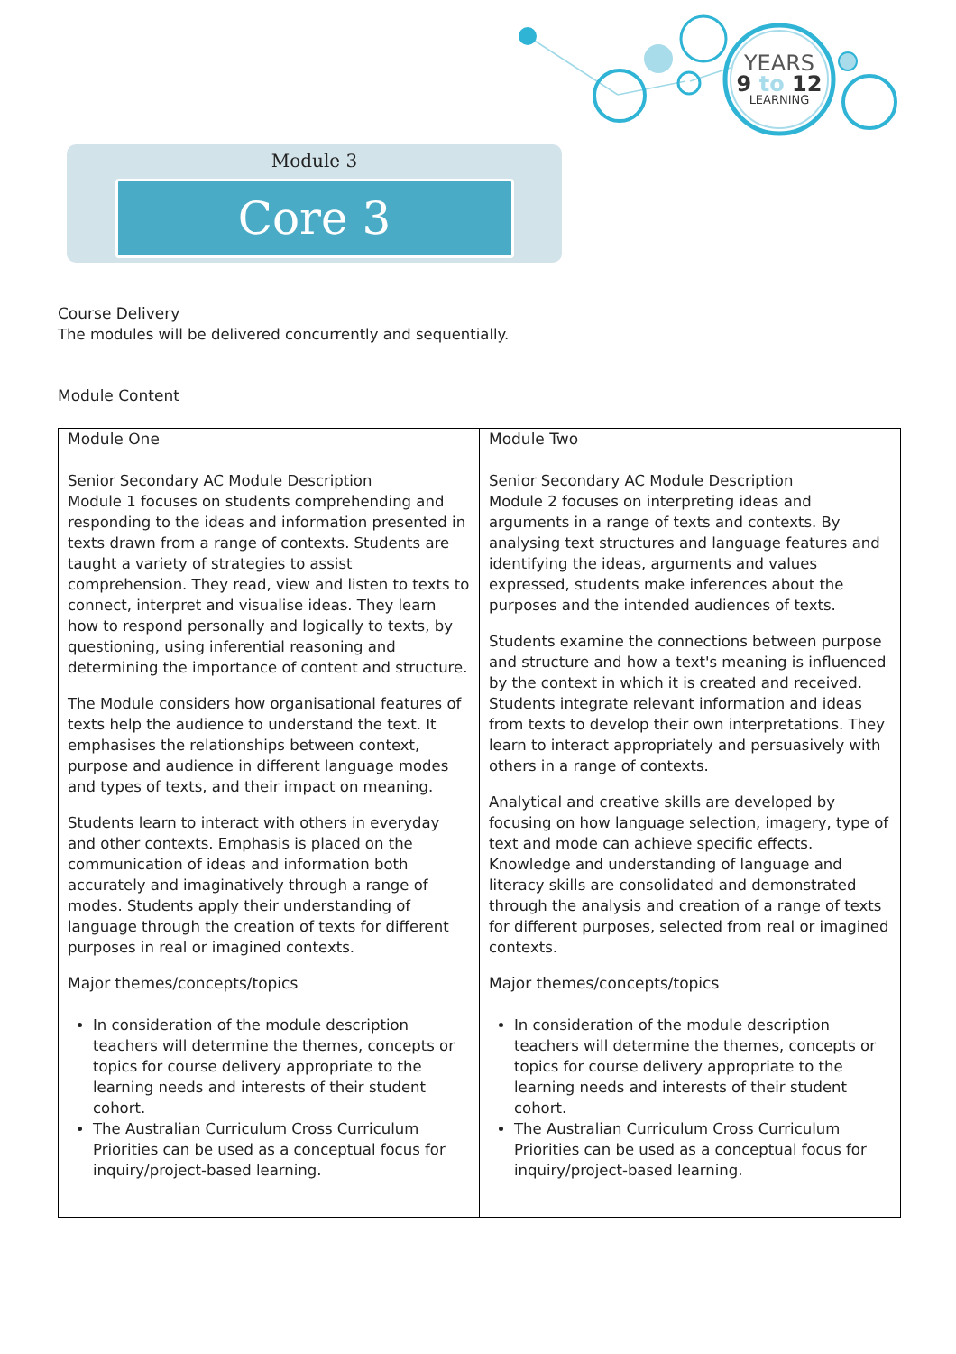YEARS
9 to 12
LEARNING
Module 3
Core 3
Course Delivery
The modules will be delivered concurrently and sequentially.
Module Content
| Module One Senior Secondary AC Module Description Module 1 focuses on students comprehending and responding to the ideas and information presented in texts drawn from a range of contexts. Students are taught a variety of strategies to assist comprehension. They read, view and listen to texts to connect, interpret and visualise ideas. They learn how to respond personally and logically to texts, by questioning, using inferential reasoning and determining the importance of content and structure. The Module considers how organisational features of texts help the audience to understand the text. It emphasises the relationships between context, purpose and audience in different language modes and types of texts, and their impact on meaning. Students learn to interact with others in everyday and other contexts. Emphasis is placed on the communication of ideas and information both accurately and imaginatively through a range of modes. Students apply their understanding of language through the creation of texts for different purposes in real or imagined contexts. Major themes/concepts/topics In consideration of the module description teachers will determine the themes, concepts or topics for course delivery appropriate to the learning needs and interests of their student cohort. The Australian Curriculum Cross Curriculum Priorities can be used as a conceptual focus for inquiry/project-based learning. | Module Two Senior Secondary AC Module Description Module 2 focuses on interpreting ideas and arguments in a range of texts and contexts. By analysing text structures and language features and identifying the ideas, arguments and values expressed, students make inferences about the purposes and the intended audiences of texts. Students examine the connections between purpose and structure and how a text's meaning is influenced by the context in which it is created and received. Students integrate relevant information and ideas from texts to develop their own interpretations. They learn to interact appropriately and persuasively with others in a range of contexts. Analytical and creative skills are developed by focusing on how language selection, imagery, type of text and mode can achieve specific effects. Knowledge and understanding of language and literacy skills are consolidated and demonstrated through the analysis and creation of a range of texts for different purposes, selected from real or imagined contexts. Major themes/concepts/topics In consideration of the module description teachers will determine the themes, concepts or topics for course delivery appropriate to the learning needs and interests of their student cohort. The Australian Curriculum Cross Curriculum Priorities can be used as a conceptual focus for inquiry/project-based learning. |